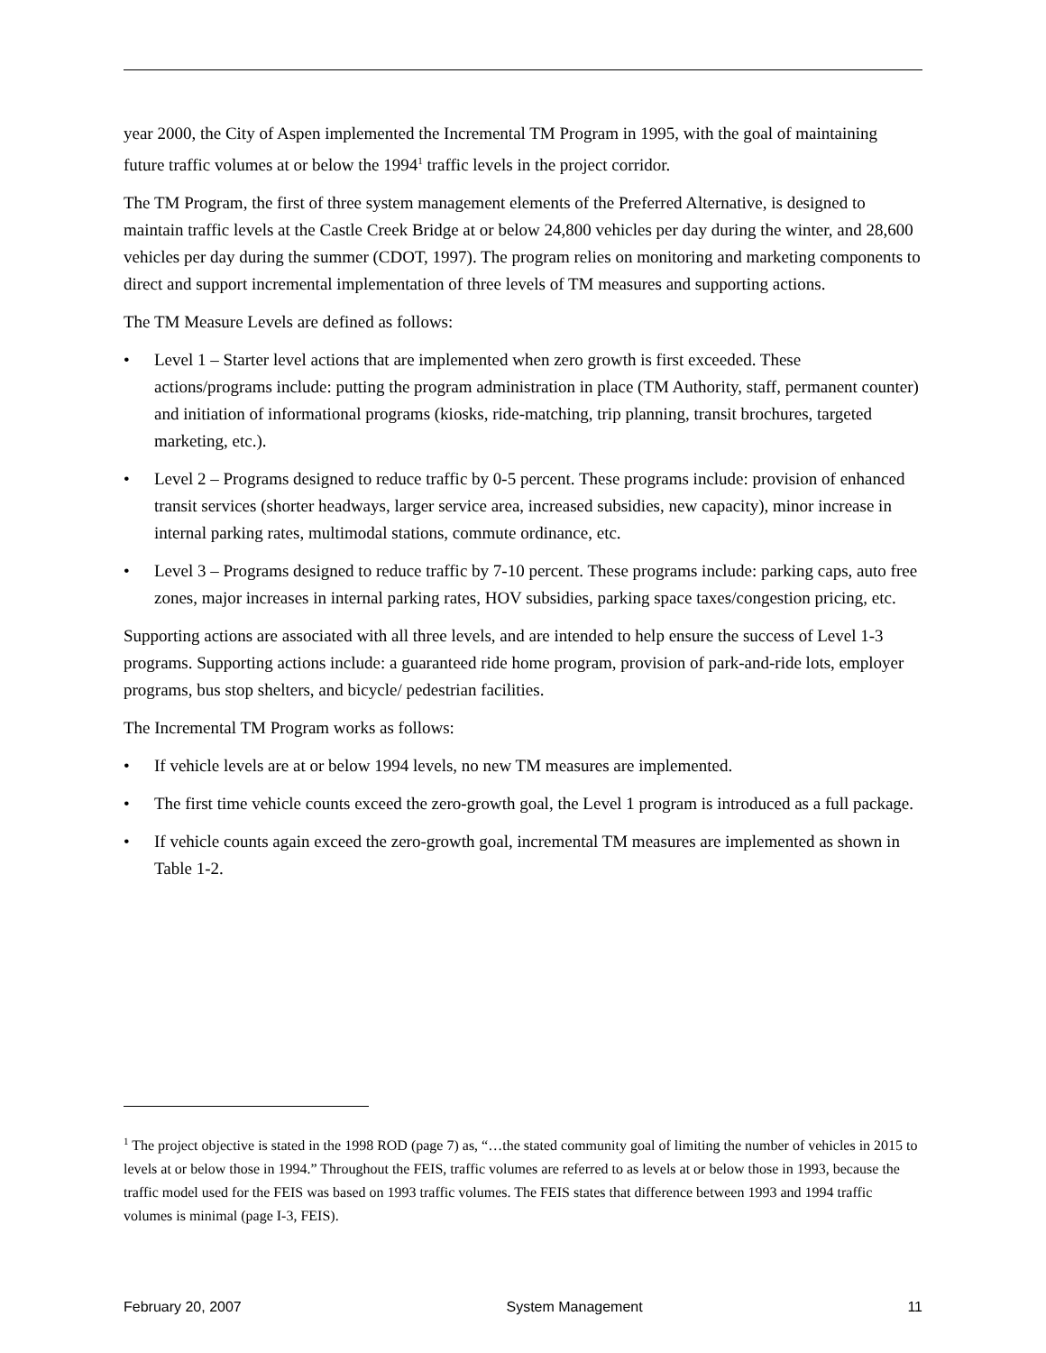year 2000, the City of Aspen implemented the Incremental TM Program in 1995, with the goal of maintaining future traffic volumes at or below the 1994<sup>1</sup> traffic levels in the project corridor.
The TM Program, the first of three system management elements of the Preferred Alternative, is designed to maintain traffic levels at the Castle Creek Bridge at or below 24,800 vehicles per day during the winter, and 28,600 vehicles per day during the summer (CDOT, 1997). The program relies on monitoring and marketing components to direct and support incremental implementation of three levels of TM measures and supporting actions.
The TM Measure Levels are defined as follows:
• Level 1 – Starter level actions that are implemented when zero growth is first exceeded. These actions/programs include: putting the program administration in place (TM Authority, staff, permanent counter) and initiation of informational programs (kiosks, ride-matching, trip planning, transit brochures, targeted marketing, etc.).
• Level 2 – Programs designed to reduce traffic by 0-5 percent. These programs include: provision of enhanced transit services (shorter headways, larger service area, increased subsidies, new capacity), minor increase in internal parking rates, multimodal stations, commute ordinance, etc.
• Level 3 – Programs designed to reduce traffic by 7-10 percent. These programs include: parking caps, auto free zones, major increases in internal parking rates, HOV subsidies, parking space taxes/congestion pricing, etc.
Supporting actions are associated with all three levels, and are intended to help ensure the success of Level 1-3 programs. Supporting actions include: a guaranteed ride home program, provision of park-and-ride lots, employer programs, bus stop shelters, and bicycle/ pedestrian facilities.
The Incremental TM Program works as follows:
• If vehicle levels are at or below 1994 levels, no new TM measures are implemented.
• The first time vehicle counts exceed the zero-growth goal, the Level 1 program is introduced as a full package.
• If vehicle counts again exceed the zero-growth goal, incremental TM measures are implemented as shown in Table 1-2.
<sup>1</sup> The project objective is stated in the 1998 ROD (page 7) as, “…the stated community goal of limiting the number of vehicles in 2015 to levels at or below those in 1994.” Throughout the FEIS, traffic volumes are referred to as levels at or below those in 1993, because the traffic model used for the FEIS was based on 1993 traffic volumes. The FEIS states that difference between 1993 and 1994 traffic volumes is minimal (page I-3, FEIS).
February 20, 2007 System Management 11